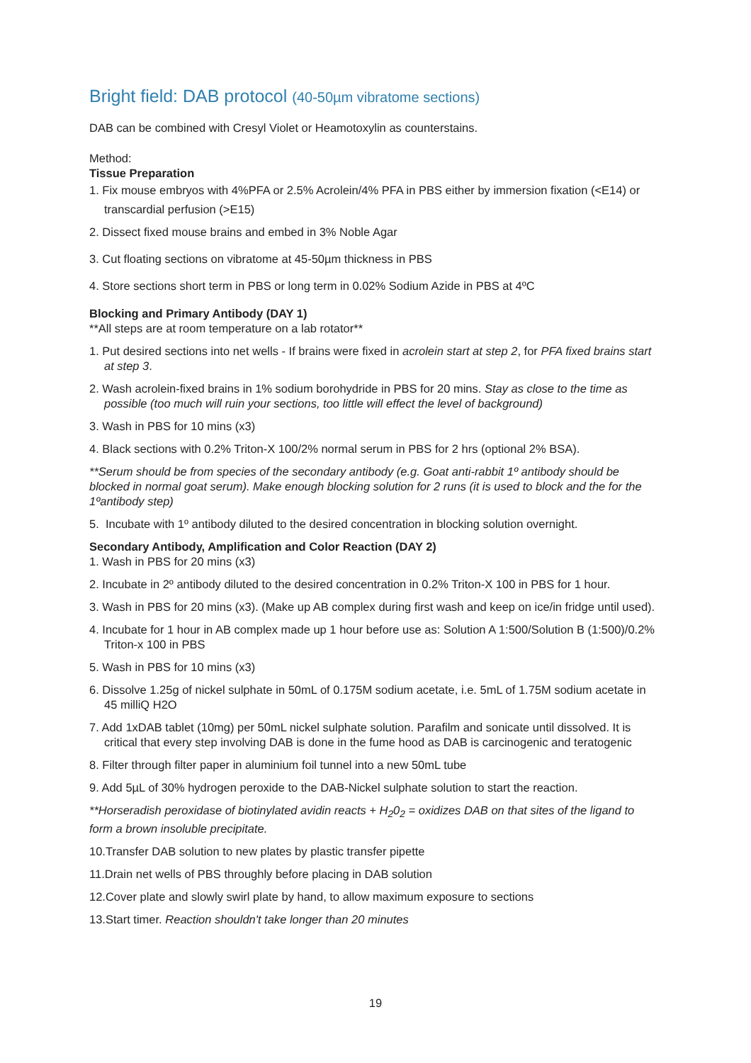Bright field: DAB protocol (40-50µm vibratome sections)
DAB can be combined with Cresyl Violet or Heamotoxylin as counterstains.
Method:
Tissue Preparation
1. Fix mouse embryos with 4%PFA or 2.5% Acrolein/4% PFA in PBS either by immersion fixation (<E14) or transcardial perfusion (>E15)
2. Dissect fixed mouse brains and embed in 3% Noble Agar
3. Cut floating sections on vibratome at 45-50µm thickness in PBS
4. Store sections short term in PBS or long term in 0.02% Sodium Azide in PBS at 4ºC
Blocking and Primary Antibody (DAY 1)
**All steps are at room temperature on a lab rotator**
1. Put desired sections into net wells - If brains were fixed in acrolein start at step 2, for PFA fixed brains start at step 3.
2. Wash acrolein-fixed brains in 1% sodium borohydride in PBS for 20 mins. Stay as close to the time as possible (too much will ruin your sections, too little will effect the level of background)
3. Wash in PBS for 10 mins (x3)
4. Black sections with 0.2% Triton-X 100/2% normal serum in PBS for 2 hrs (optional 2% BSA).
**Serum should be from species of the secondary antibody (e.g. Goat anti-rabbit 1º antibody should be blocked in normal goat serum). Make enough blocking solution for 2 runs (it is used to block and the for the 1ºantibody step)
5. Incubate with 1º antibody diluted to the desired concentration in blocking solution overnight.
Secondary Antibody, Amplification and Color Reaction (DAY 2)
1. Wash in PBS for 20 mins (x3)
2. Incubate in 2º antibody diluted to the desired concentration in 0.2% Triton-X 100 in PBS for 1 hour.
3. Wash in PBS for 20 mins (x3). (Make up AB complex during first wash and keep on ice/in fridge until used).
4. Incubate for 1 hour in AB complex made up 1 hour before use as: Solution A 1:500/Solution B (1:500)/0.2% Triton-x 100 in PBS
5. Wash in PBS for 10 mins (x3)
6. Dissolve 1.25g of nickel sulphate in 50mL of 0.175M sodium acetate, i.e. 5mL of 1.75M sodium acetate in 45 milliQ H2O
7. Add 1xDAB tablet (10mg) per 50mL nickel sulphate solution. Parafilm and sonicate until dissolved. It is critical that every step involving DAB is done in the fume hood as DAB is carcinogenic and teratogenic
8. Filter through filter paper in aluminium foil tunnel into a new 50mL tube
9. Add 5µL of 30% hydrogen peroxide to the DAB-Nickel sulphate solution to start the reaction.
**Horseradish peroxidase of biotinylated avidin reacts + H<sub>2</sub>0<sub>2</sub> = oxidizes DAB on that sites of the ligand to form a brown insoluble precipitate.
10.Transfer DAB solution to new plates by plastic transfer pipette
11.Drain net wells of PBS throughly before placing in DAB solution
12.Cover plate and slowly swirl plate by hand, to allow maximum exposure to sections
13.Start timer. Reaction shouldn't take longer than 20 minutes
19